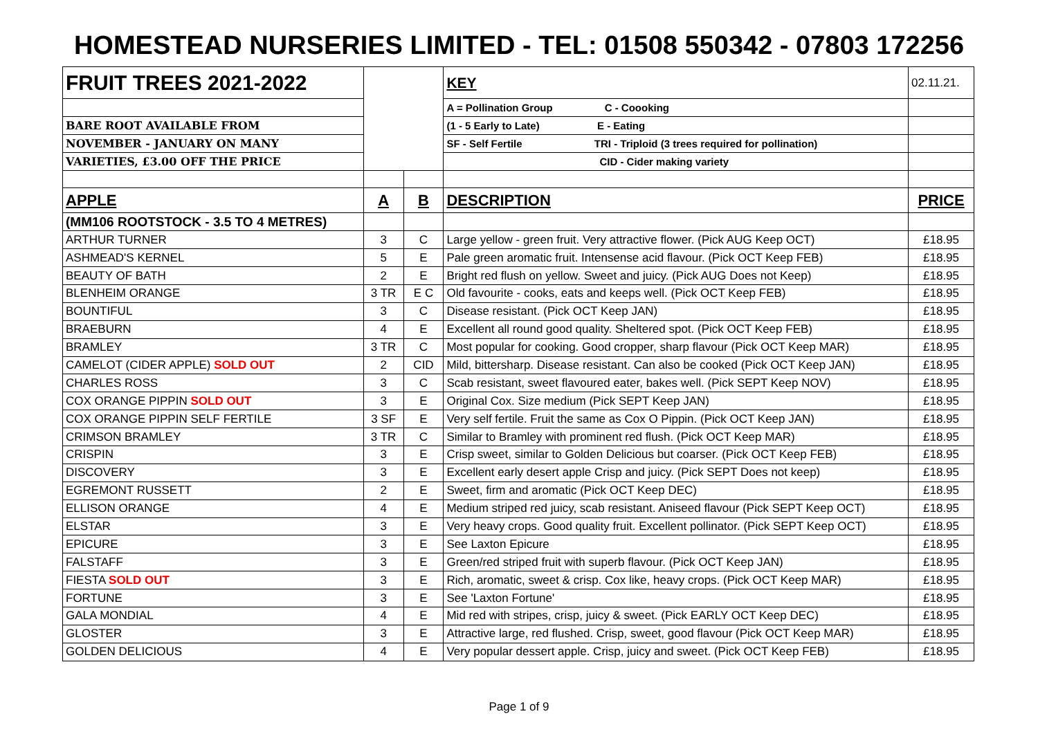HOMESTEAD NURSERIES LIMITED - TEL: 01508 550342 - 07803 172256
| FRUIT TREES 2021-2022 | | | KEY | 02.11.21. |
| | | | A = Pollination Group C - Coooking | |
| BARE ROOT AVAILABLE FROM | | | (1 - 5 Early to Late) E - Eating | |
| NOVEMBER - JANUARY ON MANY | | | SF - Self Fertile TRI - Triploid (3 trees required for pollination) | |
| VARIETIES, £3.00 OFF THE PRICE | | | CID - Cider making variety | |
| APPLE | A | B | DESCRIPTION | PRICE |
| (MM106 ROOTSTOCK - 3.5 TO 4 METRES) | | | | |
| ARTHUR TURNER | 3 | C | Large yellow - green fruit. Very attractive flower. (Pick AUG Keep OCT) | £18.95 |
| ASHMEAD'S KERNEL | 5 | E | Pale green aromatic fruit. Intensense acid flavour. (Pick OCT Keep FEB) | £18.95 |
| BEAUTY OF BATH | 2 | E | Bright red flush on yellow. Sweet and juicy. (Pick AUG Does not Keep) | £18.95 |
| BLENHEIM ORANGE | 3 TR | E C | Old favourite - cooks, eats and keeps well. (Pick OCT Keep FEB) | £18.95 |
| BOUNTIFUL | 3 | C | Disease resistant. (Pick OCT Keep JAN) | £18.95 |
| BRAEBURN | 4 | E | Excellent all round good quality. Sheltered spot. (Pick OCT Keep FEB) | £18.95 |
| BRAMLEY | 3 TR | C | Most popular for cooking. Good cropper, sharp flavour (Pick OCT Keep MAR) | £18.95 |
| CAMELOT (CIDER APPLE) SOLD OUT | 2 | CID | Mild, bittersharp. Disease resistant. Can also be cooked (Pick OCT Keep JAN) | £18.95 |
| CHARLES ROSS | 3 | C | Scab resistant, sweet flavoured eater, bakes well. (Pick SEPT Keep NOV) | £18.95 |
| COX ORANGE PIPPIN SOLD OUT | 3 | E | Original Cox. Size medium (Pick SEPT Keep JAN) | £18.95 |
| COX ORANGE PIPPIN SELF FERTILE | 3 SF | E | Very self fertile. Fruit the same as Cox O Pippin. (Pick OCT Keep JAN) | £18.95 |
| CRIMSON BRAMLEY | 3 TR | C | Similar to Bramley with prominent red flush. (Pick OCT Keep MAR) | £18.95 |
| CRISPIN | 3 | E | Crisp sweet, similar to Golden Delicious but coarser. (Pick OCT Keep FEB) | £18.95 |
| DISCOVERY | 3 | E | Excellent early desert apple Crisp and juicy. (Pick SEPT Does not keep) | £18.95 |
| EGREMONT RUSSETT | 2 | E | Sweet, firm and aromatic (Pick OCT Keep DEC) | £18.95 |
| ELLISON ORANGE | 4 | E | Medium striped red juicy, scab resistant. Aniseed flavour (Pick SEPT Keep OCT) | £18.95 |
| ELSTAR | 3 | E | Very heavy crops. Good quality fruit. Excellent pollinator. (Pick SEPT Keep OCT) | £18.95 |
| EPICURE | 3 | E | See Laxton Epicure | £18.95 |
| FALSTAFF | 3 | E | Green/red striped fruit with superb flavour. (Pick OCT Keep JAN) | £18.95 |
| FIESTA SOLD OUT | 3 | E | Rich, aromatic, sweet & crisp. Cox like, heavy crops. (Pick OCT Keep MAR) | £18.95 |
| FORTUNE | 3 | E | See 'Laxton Fortune' | £18.95 |
| GALA MONDIAL | 4 | E | Mid red with stripes, crisp, juicy & sweet. (Pick EARLY OCT Keep DEC) | £18.95 |
| GLOSTER | 3 | E | Attractive large, red flushed. Crisp, sweet, good flavour (Pick OCT Keep MAR) | £18.95 |
| GOLDEN DELICIOUS | 4 | E | Very popular dessert apple. Crisp, juicy and sweet. (Pick OCT Keep FEB) | £18.95 |
Page 1 of 9